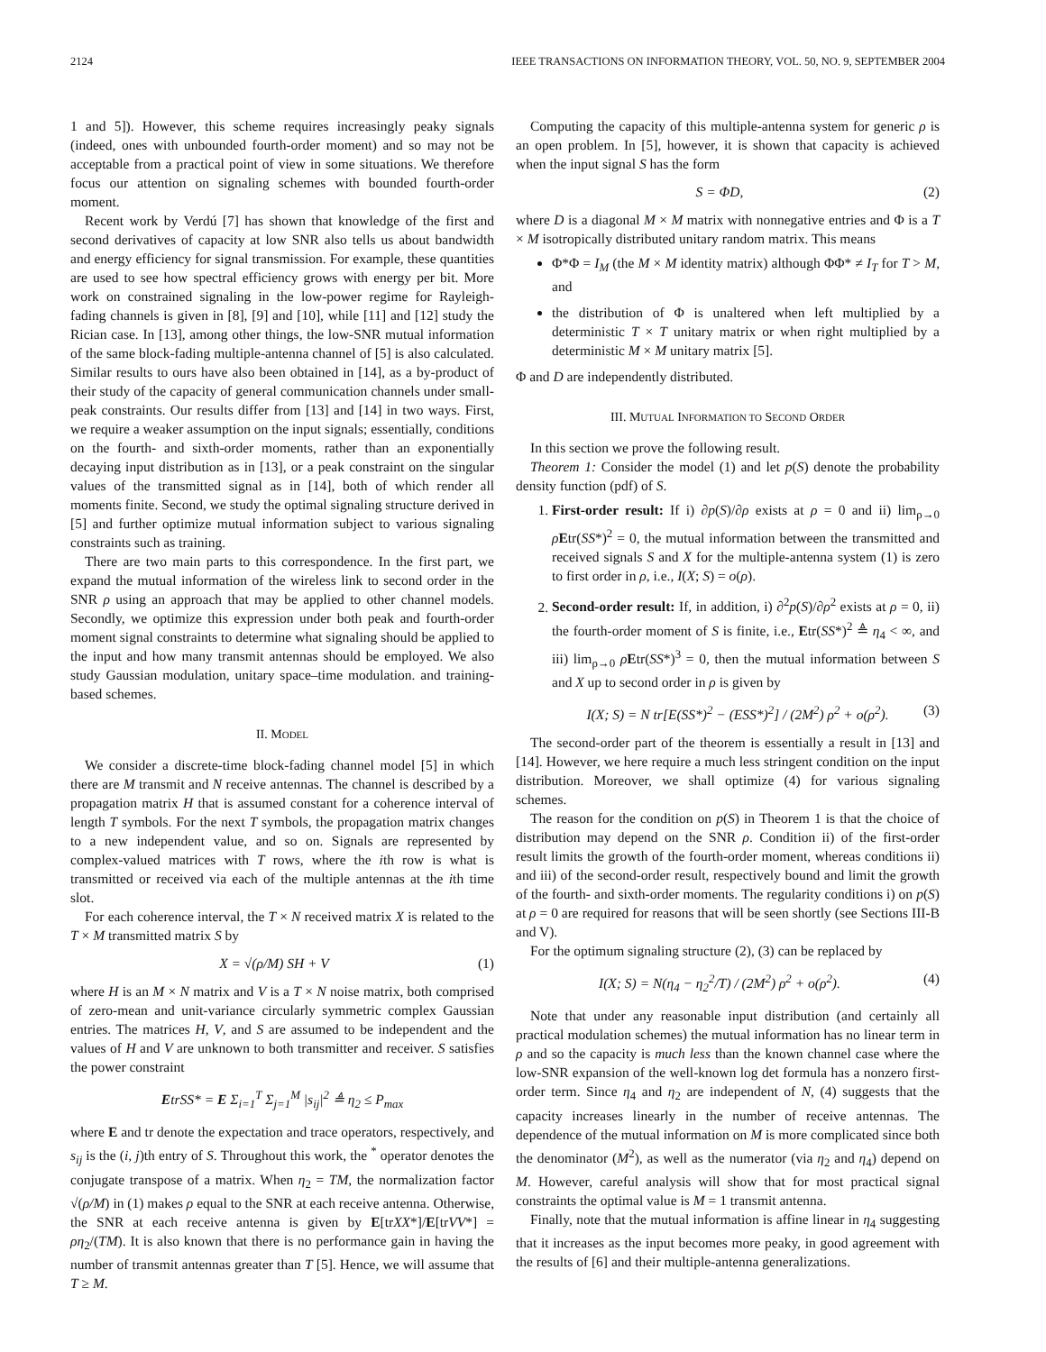2124 IEEE TRANSACTIONS ON INFORMATION THEORY, VOL. 50, NO. 9, SEPTEMBER 2004
1 and 5]). However, this scheme requires increasingly peaky signals (indeed, ones with unbounded fourth-order moment) and so may not be acceptable from a practical point of view in some situations. We therefore focus our attention on signaling schemes with bounded fourth-order moment.
Recent work by Verdú [7] has shown that knowledge of the first and second derivatives of capacity at low SNR also tells us about bandwidth and energy efficiency for signal transmission. For example, these quantities are used to see how spectral efficiency grows with energy per bit. More work on constrained signaling in the low-power regime for Rayleigh-fading channels is given in [8], [9] and [10], while [11] and [12] study the Rician case. In [13], among other things, the low-SNR mutual information of the same block-fading multiple-antenna channel of [5] is also calculated. Similar results to ours have also been obtained in [14], as a by-product of their study of the capacity of general communication channels under small-peak constraints. Our results differ from [13] and [14] in two ways. First, we require a weaker assumption on the input signals; essentially, conditions on the fourth- and sixth-order moments, rather than an exponentially decaying input distribution as in [13], or a peak constraint on the singular values of the transmitted signal as in [14], both of which render all moments finite. Second, we study the optimal signaling structure derived in [5] and further optimize mutual information subject to various signaling constraints such as training.
There are two main parts to this correspondence. In the first part, we expand the mutual information of the wireless link to second order in the SNR ρ using an approach that may be applied to other channel models. Secondly, we optimize this expression under both peak and fourth-order moment signal constraints to determine what signaling should be applied to the input and how many transmit antennas should be employed. We also study Gaussian modulation, unitary space–time modulation. and training-based schemes.
II. MODEL
We consider a discrete-time block-fading channel model [5] in which there are M transmit and N receive antennas. The channel is described by a propagation matrix H that is assumed constant for a coherence interval of length T symbols. For the next T symbols, the propagation matrix changes to a new independent value, and so on. Signals are represented by complex-valued matrices with T rows, where the ith row is what is transmitted or received via each of the multiple antennas at the ith time slot.
For each coherence interval, the T × N received matrix X is related to the T × M transmitted matrix S by
X = √(ρ/M) SH + V (1)
where H is an M × N matrix and V is a T × N noise matrix, both comprised of zero-mean and unit-variance circularly symmetric complex Gaussian entries. The matrices H, V, and S are assumed to be independent and the values of H and V are unknown to both transmitter and receiver. S satisfies the power constraint
EtrSS* = E Σ<sub>i=1</sub><sup>T</sup> Σ<sub>j=1</sub><sup>M</sup> |s<sub>ij</sub>|<sup>2</sup> ≜ η<sub>2</sub> ≤ P<sub>max</sub>
where E and tr denote the expectation and trace operators, respectively, and s<sub>ij</sub> is the (i, j)th entry of S. Throughout this work, the <sup>*</sup> operator denotes the conjugate transpose of a matrix. When η<sub>2</sub> = TM, the normalization factor √(ρ/M) in (1) makes ρ equal to the SNR at each receive antenna. Otherwise, the SNR at each receive antenna is given by E[trXX*]/E[trVV*] = ρη<sub>2</sub>/(TM). It is also known that there is no performance gain in having the number of transmit antennas greater than T [5]. Hence, we will assume that T ≥ M.
Computing the capacity of this multiple-antenna system for generic ρ is an open problem. In [5], however, it is shown that capacity is achieved when the input signal S has the form
S = ΦD, (2)
where D is a diagonal M × M matrix with nonnegative entries and Φ is a T × M isotropically distributed unitary random matrix. This means
Φ*Φ = I<sub>M</sub> (the M × M identity matrix) although ΦΦ* ≠ I<sub>T</sub> for T > M, and
the distribution of Φ is unaltered when left multiplied by a deterministic T × T unitary matrix or when right multiplied by a deterministic M × M unitary matrix [5].
Φ and D are independently distributed.
III. MUTUAL INFORMATION TO SECOND ORDER
In this section we prove the following result.
Theorem 1: Consider the model (1) and let p(S) denote the probability density function (pdf) of S.
1. First-order result: If i) ∂p(S)/∂ρ exists at ρ = 0 and ii) lim<sub>ρ→0</sub> ρEtr(SS*)<sup>2</sup> = 0, the mutual information between the transmitted and received signals S and X for the multiple-antenna system (1) is zero to first order in ρ, i.e., I(X; S) = o(ρ).
2. Second-order result: If, in addition, i) ∂<sup>2</sup>p(S)/∂ρ<sup>2</sup> exists at ρ = 0, ii) the fourth-order moment of S is finite, i.e., Etr(SS*)<sup>2</sup> ≜ η<sub>4</sub> < ∞, and iii) lim<sub>ρ→0</sub> ρEtr(SS*)<sup>3</sup> = 0, then the mutual information between S and X up to second order in ρ is given by
I(X; S) = N tr[E(SS*)<sup>2</sup> − (ESS*)<sup>2</sup>] / (2M<sup>2</sup>) ρ<sup>2</sup> + o(ρ<sup>2</sup>). (3)
The second-order part of the theorem is essentially a result in [13] and [14]. However, we here require a much less stringent condition on the input distribution. Moreover, we shall optimize (4) for various signaling schemes.
The reason for the condition on p(S) in Theorem 1 is that the choice of distribution may depend on the SNR ρ. Condition ii) of the first-order result limits the growth of the fourth-order moment, whereas conditions ii) and iii) of the second-order result, respectively bound and limit the growth of the fourth- and sixth-order moments. The regularity conditions i) on p(S) at ρ = 0 are required for reasons that will be seen shortly (see Sections III-B and V).
For the optimum signaling structure (2), (3) can be replaced by
I(X; S) = N(η<sub>4</sub> − η<sub>2</sub><sup>2</sup>/T) / (2M<sup>2</sup>) ρ<sup>2</sup> + o(ρ<sup>2</sup>). (4)
Note that under any reasonable input distribution (and certainly all practical modulation schemes) the mutual information has no linear term in ρ and so the capacity is much less than the known channel case where the low-SNR expansion of the well-known log det formula has a nonzero first-order term. Since η<sub>4</sub> and η<sub>2</sub> are independent of N, (4) suggests that the capacity increases linearly in the number of receive antennas. The dependence of the mutual information on M is more complicated since both the denominator (M<sup>2</sup>), as well as the numerator (via η<sub>2</sub> and η<sub>4</sub>) depend on M. However, careful analysis will show that for most practical signal constraints the optimal value is M = 1 transmit antenna.
Finally, note that the mutual information is affine linear in η<sub>4</sub> suggesting that it increases as the input becomes more peaky, in good agreement with the results of [6] and their multiple-antenna generalizations.